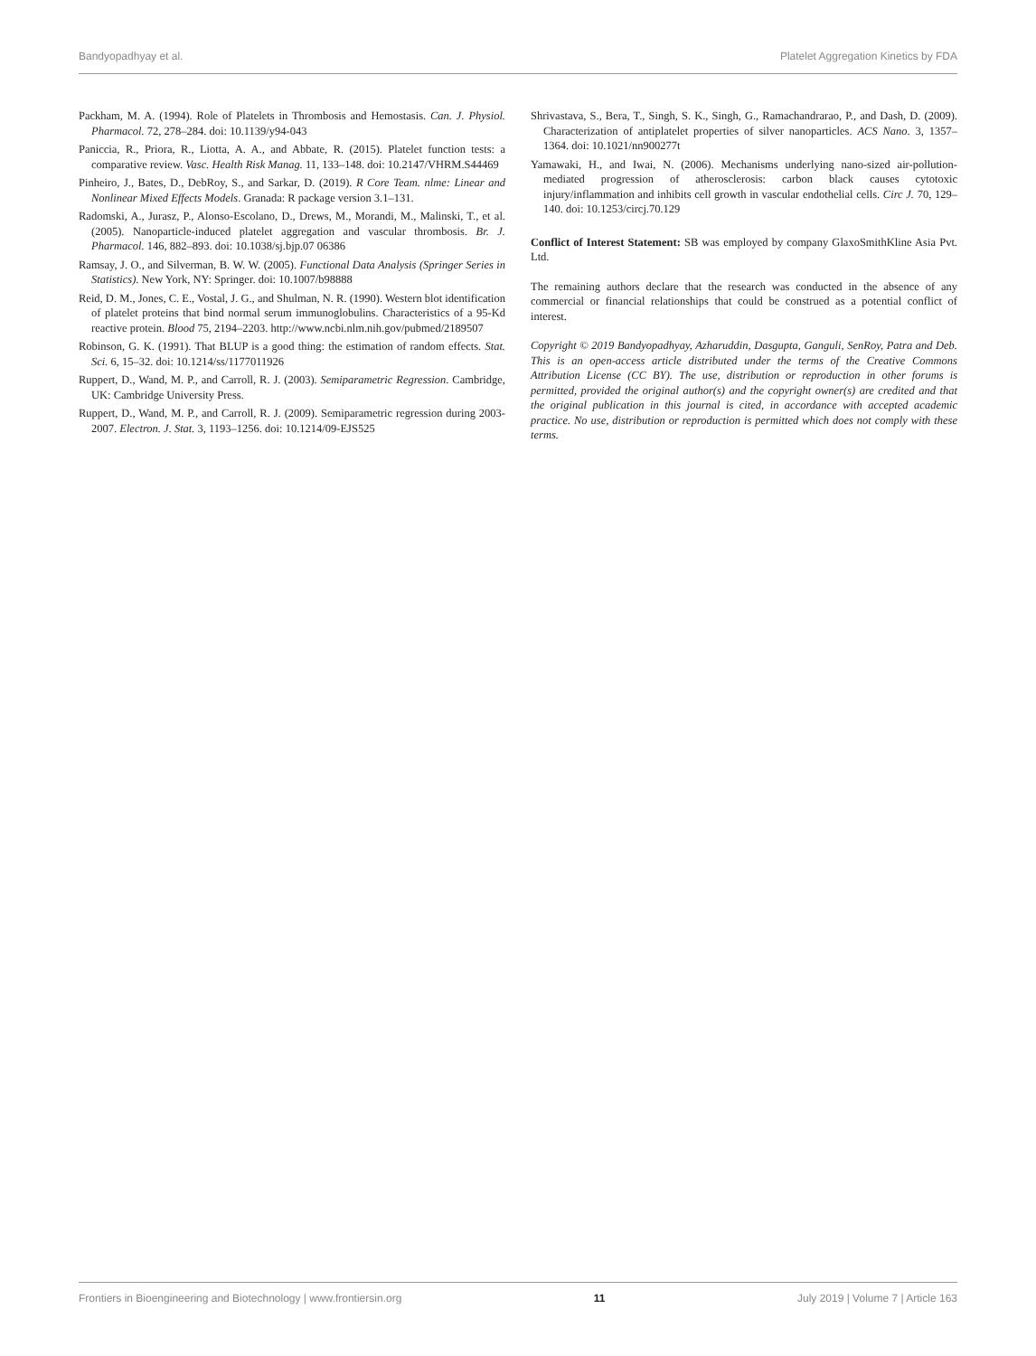Bandyopadhyay et al. Platelet Aggregation Kinetics by FDA
Packham, M. A. (1994). Role of Platelets in Thrombosis and Hemostasis. Can. J. Physiol. Pharmacol. 72, 278–284. doi: 10.1139/y94-043
Paniccia, R., Priora, R., Liotta, A. A., and Abbate, R. (2015). Platelet function tests: a comparative review. Vasc. Health Risk Manag. 11, 133–148. doi: 10.2147/VHRM.S44469
Pinheiro, J., Bates, D., DebRoy, S., and Sarkar, D. (2019). R Core Team. nlme: Linear and Nonlinear Mixed Effects Models. Granada: R package version 3.1–131.
Radomski, A., Jurasz, P., Alonso-Escolano, D., Drews, M., Morandi, M., Malinski, T., et al. (2005). Nanoparticle-induced platelet aggregation and vascular thrombosis. Br. J. Pharmacol. 146, 882–893. doi: 10.1038/sj.bjp.07 06386
Ramsay, J. O., and Silverman, B. W. W. (2005). Functional Data Analysis (Springer Series in Statistics). New York, NY: Springer. doi: 10.1007/b98888
Reid, D. M., Jones, C. E., Vostal, J. G., and Shulman, N. R. (1990). Western blot identification of platelet proteins that bind normal serum immunoglobulins. Characteristics of a 95-Kd reactive protein. Blood 75, 2194–2203. http://www.ncbi.nlm.nih.gov/pubmed/2189507
Robinson, G. K. (1991). That BLUP is a good thing: the estimation of random effects. Stat. Sci. 6, 15–32. doi: 10.1214/ss/1177011926
Ruppert, D., Wand, M. P., and Carroll, R. J. (2003). Semiparametric Regression. Cambridge, UK: Cambridge University Press.
Ruppert, D., Wand, M. P., and Carroll, R. J. (2009). Semiparametric regression during 2003-2007. Electron. J. Stat. 3, 1193–1256. doi: 10.1214/09-EJS525
Shrivastava, S., Bera, T., Singh, S. K., Singh, G., Ramachandrarao, P., and Dash, D. (2009). Characterization of antiplatelet properties of silver nanoparticles. ACS Nano. 3, 1357–1364. doi: 10.1021/nn900277t
Yamawaki, H., and Iwai, N. (2006). Mechanisms underlying nano-sized air-pollution-mediated progression of atherosclerosis: carbon black causes cytotoxic injury/inflammation and inhibits cell growth in vascular endothelial cells. Circ J. 70, 129–140. doi: 10.1253/circj.70.129
Conflict of Interest Statement: SB was employed by company GlaxoSmithKline Asia Pvt. Ltd.
The remaining authors declare that the research was conducted in the absence of any commercial or financial relationships that could be construed as a potential conflict of interest.
Copyright © 2019 Bandyopadhyay, Azharuddin, Dasgupta, Ganguli, SenRoy, Patra and Deb. This is an open-access article distributed under the terms of the Creative Commons Attribution License (CC BY). The use, distribution or reproduction in other forums is permitted, provided the original author(s) and the copyright owner(s) are credited and that the original publication in this journal is cited, in accordance with accepted academic practice. No use, distribution or reproduction is permitted which does not comply with these terms.
Frontiers in Bioengineering and Biotechnology | www.frontiersin.org 11 July 2019 | Volume 7 | Article 163